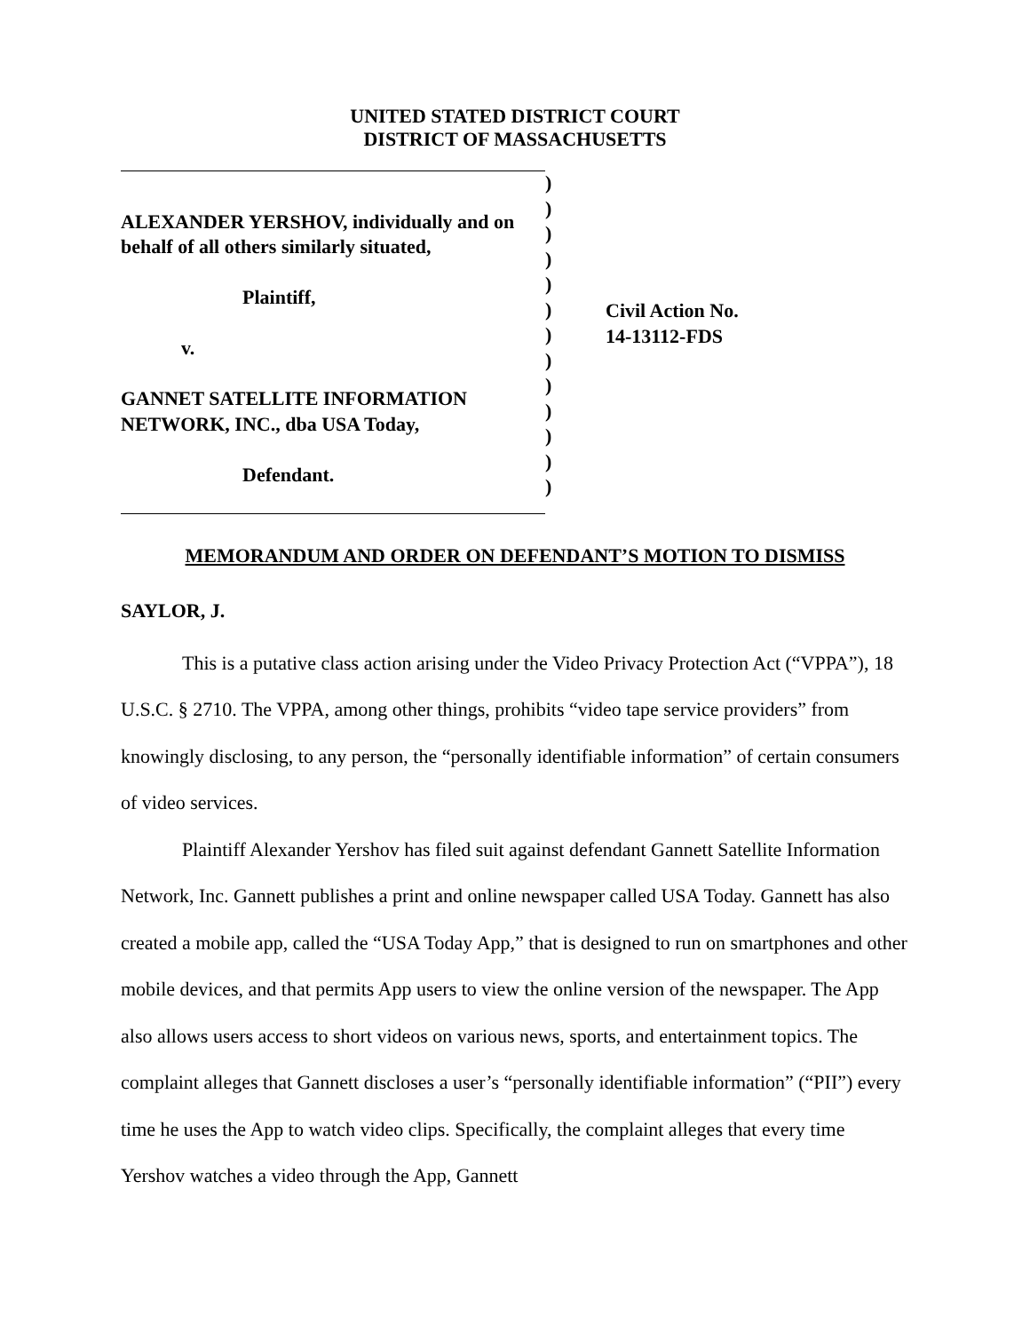UNITED STATED DISTRICT COURT
DISTRICT OF MASSACHUSETTS
ALEXANDER YERSHOV, individually and on
behalf of all others similarly situated,
Plaintiff,
v.
GANNET SATELLITE INFORMATION
NETWORK, INC., dba USA Today,
Defendant.
)
)
)
)
)
)
)
)
)
)
)
)
)
Civil Action No.
14-13112-FDS
MEMORANDUM AND ORDER ON DEFENDANT’S MOTION TO DISMISS
SAYLOR, J.
This is a putative class action arising under the Video Privacy Protection Act (“VPPA”), 18 U.S.C. § 2710. The VPPA, among other things, prohibits “video tape service providers” from knowingly disclosing, to any person, the “personally identifiable information” of certain consumers of video services.
Plaintiff Alexander Yershov has filed suit against defendant Gannett Satellite Information Network, Inc. Gannett publishes a print and online newspaper called USA Today. Gannett has also created a mobile app, called the “USA Today App,” that is designed to run on smartphones and other mobile devices, and that permits App users to view the online version of the newspaper. The App also allows users access to short videos on various news, sports, and entertainment topics. The complaint alleges that Gannett discloses a user’s “personally identifiable information” (“PII”) every time he uses the App to watch video clips. Specifically, the complaint alleges that every time Yershov watches a video through the App, Gannett